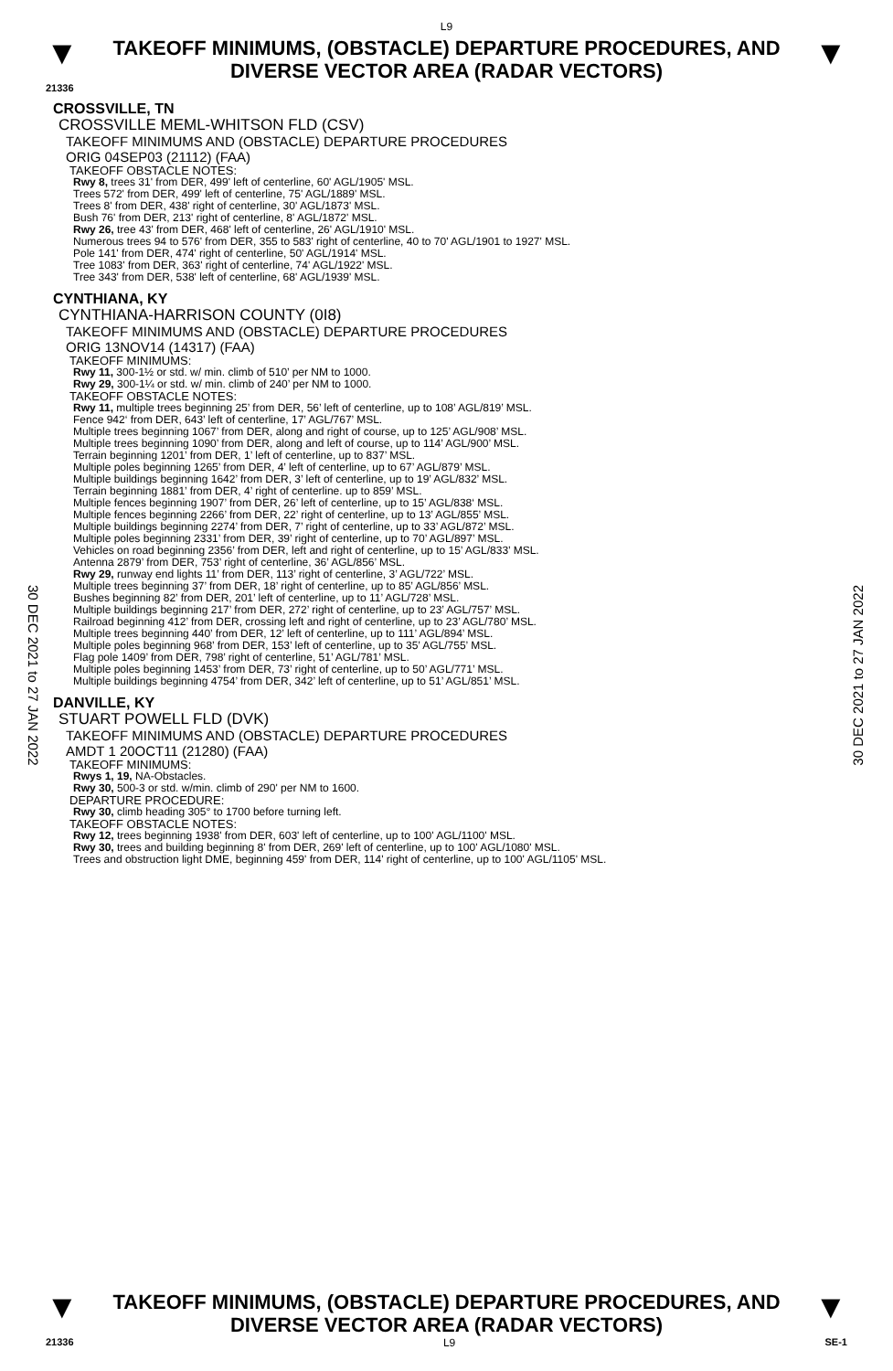L9
▼
TAKEOFF MINIMUMS, (OBSTACLE) DEPARTURE PROCEDURES, AND
DIVERSE VECTOR AREA (RADAR VECTORS)
▼
21336
30 DEC 2021 to 27 JAN 2022
30 DEC 2021 to 27 JAN 2022
CROSSVILLE, TN
CROSSVILLE MEML-WHITSON FLD (CSV)
TAKEOFF MINIMUMS AND (OBSTACLE) DEPARTURE PROCEDURES
ORIG 04SEP03 (21112) (FAA)
TAKEOFF OBSTACLE NOTES:
Rwy 8, trees 31' from DER, 499' left of centerline, 60' AGL/1905' MSL.
Trees 572' from DER, 499' left of centerline, 75' AGL/1889' MSL.
Trees 8' from DER, 438' right of centerline, 30' AGL/1873' MSL.
Bush 76' from DER, 213' right of centerline, 8' AGL/1872' MSL.
Rwy 26, tree 43' from DER, 468' left of centerline, 26' AGL/1910' MSL.
Numerous trees 94 to 576' from DER, 355 to 583' right of centerline, 40 to 70' AGL/1901 to 1927' MSL.
Pole 141' from DER, 474' right of centerline, 50' AGL/1914' MSL.
Tree 1083' from DER, 363' right of centerline, 74' AGL/1922' MSL.
Tree 343' from DER, 538' left of centerline, 68' AGL/1939' MSL.
CYNTHIANA, KY
CYNTHIANA-HARRISON COUNTY (0I8)
TAKEOFF MINIMUMS AND (OBSTACLE) DEPARTURE PROCEDURES
ORIG 13NOV14 (14317) (FAA)
TAKEOFF MINIMUMS:
Rwy 11, 300-1½ or std. w/ min. climb of 510’ per NM to 1000.
Rwy 29, 300-1¼ or std. w/ min. climb of 240’ per NM to 1000.
TAKEOFF OBSTACLE NOTES:
Rwy 11, multiple trees beginning 25’ from DER, 56’ left of centerline, up to 108’ AGL/819’ MSL.
Fence 942‘ from DER, 643’ left of centerline, 17’ AGL/767’ MSL.
Multiple trees beginning 1067’ from DER, along and right of course, up to 125’ AGL/908’ MSL.
Multiple trees beginning 1090’ from DER, along and left of course, up to 114’ AGL/900’ MSL.
Terrain beginning 1201’ from DER, 1’ left of centerline, up to 837’ MSL.
Multiple poles beginning 1265’ from DER, 4’ left of centerline, up to 67’ AGL/879’ MSL.
Multiple buildings beginning 1642’ from DER, 3’ left of centerline, up to 19’ AGL/832’ MSL.
Terrain beginning 1881’ from DER, 4’ right of centerline. up to 859’ MSL.
Multiple fences beginning 1907’ from DER, 26’ left of centerline, up to 15’ AGL/838‘ MSL.
Multiple fences beginning 2266’ from DER, 22’ right of centerline, up to 13’ AGL/855’ MSL.
Multiple buildings beginning 2274’ from DER, 7’ right of centerline, up to 33’ AGL/872’ MSL.
Multiple poles beginning 2331’ from DER, 39’ right of centerline, up to 70’ AGL/897’ MSL.
Vehicles on road beginning 2356’ from DER, left and right of centerline, up to 15’ AGL/833’ MSL.
Antenna 2879’ from DER, 753’ right of centerline, 36’ AGL/856’ MSL.
Rwy 29, runway end lights 11’ from DER, 113’ right of centerline, 3’ AGL/722’ MSL.
Multiple trees beginning 37’ from DER, 18’ right of centerline, up to 85’ AGL/856’ MSL.
Bushes beginning 82’ from DER, 201’ left of centerline, up to 11’ AGL/728’ MSL.
Multiple buildings beginning 217’ from DER, 272’ right of centerline, up to 23’ AGL/757’ MSL.
Railroad beginning 412’ from DER, crossing left and right of centerline, up to 23’ AGL/780’ MSL.
Multiple trees beginning 440’ from DER, 12’ left of centerline, up to 111’ AGL/894’ MSL.
Multiple poles beginning 968’ from DER, 153’ left of centerline, up to 35’ AGL/755’ MSL.
Flag pole 1409’ from DER, 798’ right of centerline, 51’ AGL/781’ MSL.
Multiple poles beginning 1453’ from DER, 73’ right of centerline, up to 50’ AGL/771’ MSL.
Multiple buildings beginning 4754’ from DER, 342’ left of centerline, up to 51’ AGL/851’ MSL.
DANVILLE, KY
STUART POWELL FLD (DVK)
TAKEOFF MINIMUMS AND (OBSTACLE) DEPARTURE PROCEDURES
AMDT 1 20OCT11 (21280) (FAA)
TAKEOFF MINIMUMS:
Rwys 1, 19, NA-Obstacles.
Rwy 30, 500-3 or std. w/min. climb of 290' per NM to 1600.
DEPARTURE PROCEDURE:
Rwy 30, climb heading 305° to 1700 before turning left.
TAKEOFF OBSTACLE NOTES:
Rwy 12, trees beginning 1938' from DER, 603' left of centerline, up to 100' AGL/1100' MSL.
Rwy 30, trees and building beginning 8' from DER, 269' left of centerline, up to 100' AGL/1080' MSL.
Trees and obstruction light DME, beginning 459' from DER, 114' right of centerline, up to 100' AGL/1105' MSL.
▼
TAKEOFF MINIMUMS, (OBSTACLE) DEPARTURE PROCEDURES, AND
DIVERSE VECTOR AREA (RADAR VECTORS)
▼
21336 L9 SE-1